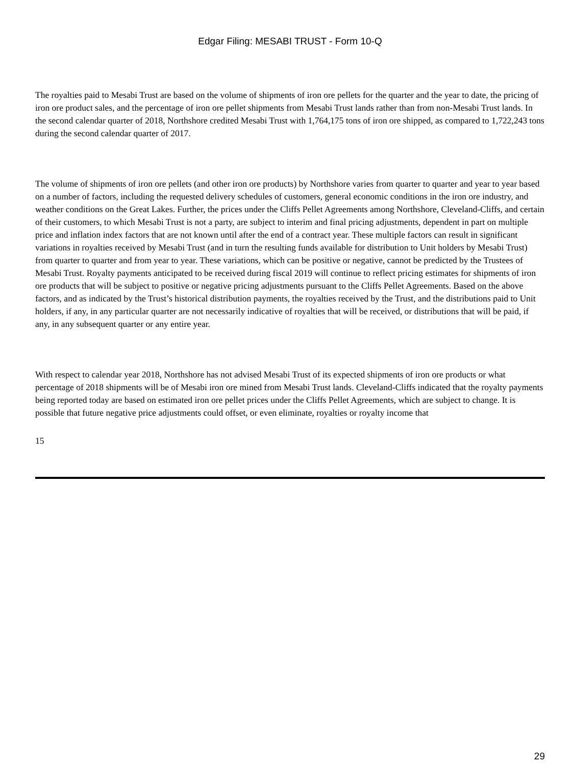Edgar Filing: MESABI TRUST - Form 10-Q
The royalties paid to Mesabi Trust are based on the volume of shipments of iron ore pellets for the quarter and the year to date, the pricing of iron ore product sales, and the percentage of iron ore pellet shipments from Mesabi Trust lands rather than from non-Mesabi Trust lands. In the second calendar quarter of 2018, Northshore credited Mesabi Trust with 1,764,175 tons of iron ore shipped, as compared to 1,722,243 tons during the second calendar quarter of 2017.
The volume of shipments of iron ore pellets (and other iron ore products) by Northshore varies from quarter to quarter and year to year based on a number of factors, including the requested delivery schedules of customers, general economic conditions in the iron ore industry, and weather conditions on the Great Lakes. Further, the prices under the Cliffs Pellet Agreements among Northshore, Cleveland-Cliffs, and certain of their customers, to which Mesabi Trust is not a party, are subject to interim and final pricing adjustments, dependent in part on multiple price and inflation index factors that are not known until after the end of a contract year. These multiple factors can result in significant variations in royalties received by Mesabi Trust (and in turn the resulting funds available for distribution to Unit holders by Mesabi Trust) from quarter to quarter and from year to year. These variations, which can be positive or negative, cannot be predicted by the Trustees of Mesabi Trust. Royalty payments anticipated to be received during fiscal 2019 will continue to reflect pricing estimates for shipments of iron ore products that will be subject to positive or negative pricing adjustments pursuant to the Cliffs Pellet Agreements. Based on the above factors, and as indicated by the Trust’s historical distribution payments, the royalties received by the Trust, and the distributions paid to Unit holders, if any, in any particular quarter are not necessarily indicative of royalties that will be received, or distributions that will be paid, if any, in any subsequent quarter or any entire year.
With respect to calendar year 2018, Northshore has not advised Mesabi Trust of its expected shipments of iron ore products or what percentage of 2018 shipments will be of Mesabi iron ore mined from Mesabi Trust lands. Cleveland-Cliffs indicated that the royalty payments being reported today are based on estimated iron ore pellet prices under the Cliffs Pellet Agreements, which are subject to change. It is possible that future negative price adjustments could offset, or even eliminate, royalties or royalty income that
15
29